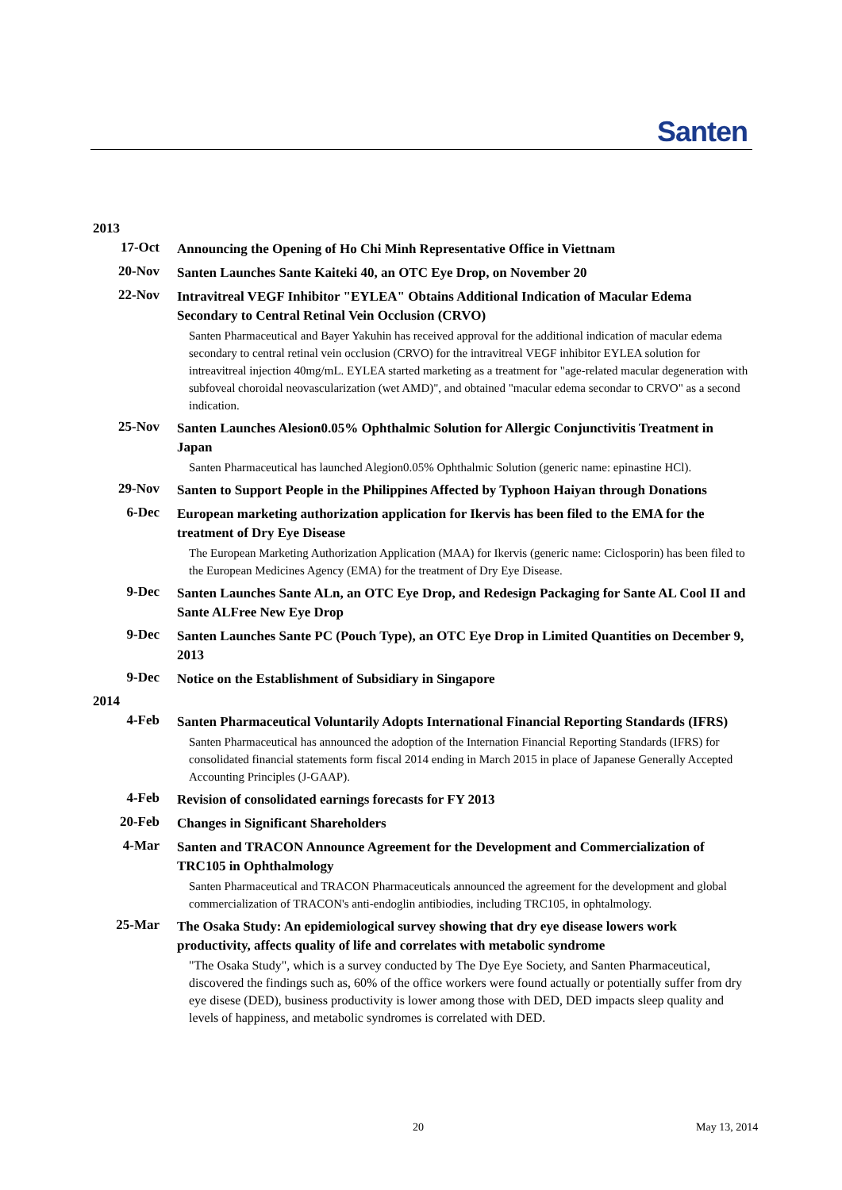Santen
2013
| 17-Oct | Announcing the Opening of Ho Chi Minh Representative Office in Viettnam |
| 20-Nov | Santen Launches Sante Kaiteki 40, an OTC Eye Drop, on November 20 |
| 22-Nov | Intravitreal VEGF Inhibitor "EYLEA" Obtains Additional Indication of Macular Edema Secondary to Central Retinal Vein Occlusion (CRVO) Santen Pharmaceutical and Bayer Yakuhin has received approval for the additional indication of macular edema secondary to central retinal vein occlusion (CRVO) for the intravitreal VEGF inhibitor EYLEA solution for intreavitreal injection 40mg/mL. EYLEA started marketing as a treatment for "age-related macular degeneration with subfoveal choroidal neovascularization (wet AMD)", and obtained "macular edema secondar to CRVO" as a second indication. |
| 25-Nov | Santen Launches Alesion0.05% Ophthalmic Solution for Allergic Conjunctivitis Treatment in Japan Santen Pharmaceutical has launched Alegion0.05% Ophthalmic Solution (generic name: epinastine HCl). |
| 29-Nov | Santen to Support People in the Philippines Affected by Typhoon Haiyan through Donations |
| 6-Dec | European marketing authorization application for Ikervis has been filed to the EMA for the treatment of Dry Eye Disease The European Marketing Authorization Application (MAA) for Ikervis (generic name: Ciclosporin) has been filed to the European Medicines Agency (EMA) for the treatment of Dry Eye Disease. |
| 9-Dec | Santen Launches Sante ALn, an OTC Eye Drop, and Redesign Packaging for Sante AL Cool II and Sante ALFree New Eye Drop |
| 9-Dec | Santen Launches Sante PC (Pouch Type), an OTC Eye Drop in Limited Quantities on December 9, 2013 |
| 9-Dec | Notice on the Establishment of Subsidiary in Singapore |
2014
| 4-Feb | Santen Pharmaceutical Voluntarily Adopts International Financial Reporting Standards (IFRS) Santen Pharmaceutical has announced the adoption of the Internation Financial Reporting Standards (IFRS) for consolidated financial statements form fiscal 2014 ending in March 2015 in place of Japanese Generally Accepted Accounting Principles (J-GAAP). |
| 4-Feb | Revision of consolidated earnings forecasts for FY 2013 |
| 20-Feb | Changes in Significant Shareholders |
| 4-Mar | Santen and TRACON Announce Agreement for the Development and Commercialization of TRC105 in Ophthalmology Santen Pharmaceutical and TRACON Pharmaceuticals announced the agreement for the development and global commercialization of TRACON's anti-endoglin antibiodies, including TRC105, in ophtalmology. |
| 25-Mar | The Osaka Study: An epidemiological survey showing that dry eye disease lowers work productivity, affects quality of life and correlates with metabolic syndrome "The Osaka Study", which is a survey conducted by The Dye Eye Society, and Santen Pharmaceutical, discovered the findings such as, 60% of the office workers were found actually or potentially suffer from dry eye disese (DED), business productivity is lower among those with DED, DED impacts sleep quality and levels of happiness, and metabolic syndromes is correlated with DED. |
20 May 13, 2014